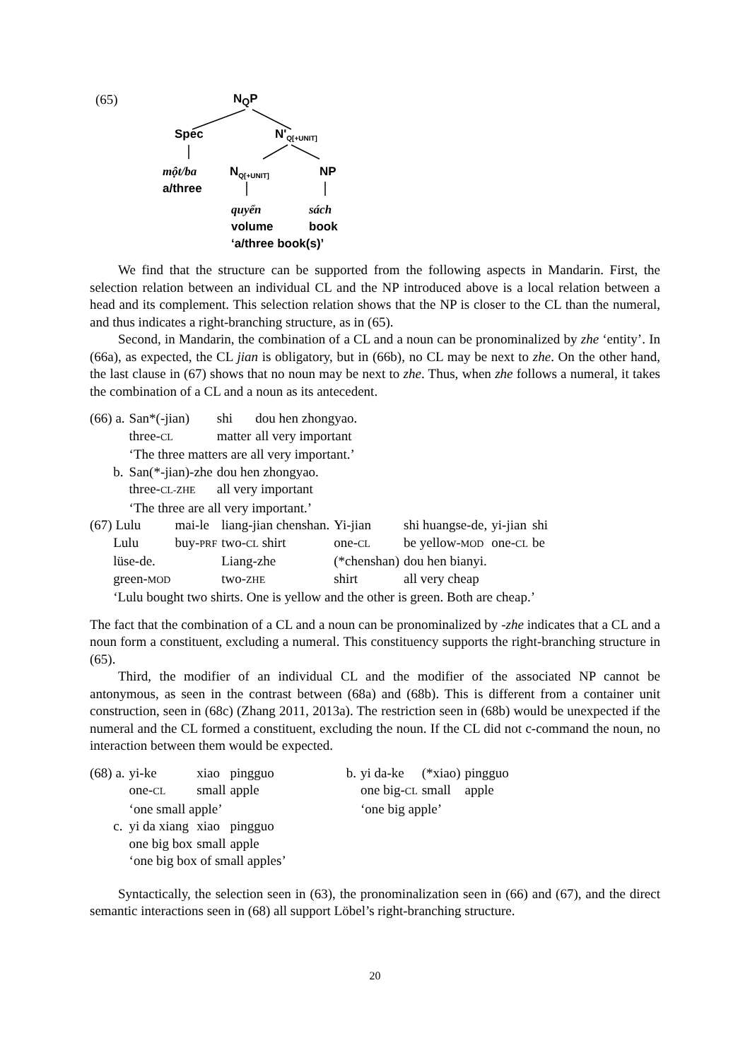(65) N<sub>Q</sub>P
Spec N'<sub>Q[+UNIT]</sub>
một/ba
a/three
N<sub>Q[+UNIT]</sub> NP
quyển sách
volume book
‘a/three book(s)’
We find that the structure can be supported from the following aspects in Mandarin. First, the selection relation between an individual CL and the NP introduced above is a local relation between a head and its complement. This selection relation shows that the NP is closer to the CL than the numeral, and thus indicates a right-branching structure, as in (65).
Second, in Mandarin, the combination of a CL and a noun can be pronominalized by zhe ‘entity’. In (66a), as expected, the CL jian is obligatory, but in (66b), no CL may be next to zhe. On the other hand, the last clause in (67) shows that no noun may be next to zhe. Thus, when zhe follows a numeral, it takes the combination of a CL and a noun as its antecedent.
| (66) a. | San*(-jian) | shi | dou hen zhongyao. |
| | three- CL | matter | all very important |
| | ‘The three matters are all very important.’ | | |
| b. | San(*-jian)-zhe | dou hen zhongyao. | |
| | three- CL-ZHE | all very important | |
| | ‘The three are all very important.’ | | |
| (67) Lulu | mai-le | liang-jian chenshan. | Yi-jian | shi huangse-de, | yi-jian | shi |
| Lulu | buy- PRF | two- CL shirt | one- CL | be yellow- MOD | one- CL | be |
| lüse-de. | | Liang-zhe | (*chenshan) | dou hen bianyi. | | |
| green- MOD | | two- ZHE | shirt | all very cheap | | |
| ‘Lulu bought two shirts. One is yellow and the other is green. Both are cheap.’ | | | | | | |
The fact that the combination of a CL and a noun can be pronominalized by -zhe indicates that a CL and a noun form a constituent, excluding a numeral. This constituency supports the right-branching structure in (65).
Third, the modifier of an individual CL and the modifier of the associated NP cannot be antonymous, as seen in the contrast between (68a) and (68b). This is different from a container unit construction, seen in (68c) (Zhang 2011, 2013a). The restriction seen in (68b) would be unexpected if the numeral and the CL formed a constituent, excluding the noun. If the CL did not c-command the noun, no interaction between them would be expected.
| (68) a. | yi-ke | xiao | pingguo | | b. | yi da-ke | (*xiao) | pingguo |
| | one- CL | small | apple | | | one big- CL | small | apple |
| | ‘one small apple’ | | | | | ‘one big apple’ | | |
| c. | yi da xiang | xiao | pingguo | | | | | |
| | one big box | small | apple | | | | | |
| | ‘one big box of small apples’ | | | | | | | |
Syntactically, the selection seen in (63), the pronominalization seen in (66) and (67), and the direct semantic interactions seen in (68) all support Löbel’s right-branching structure.
20